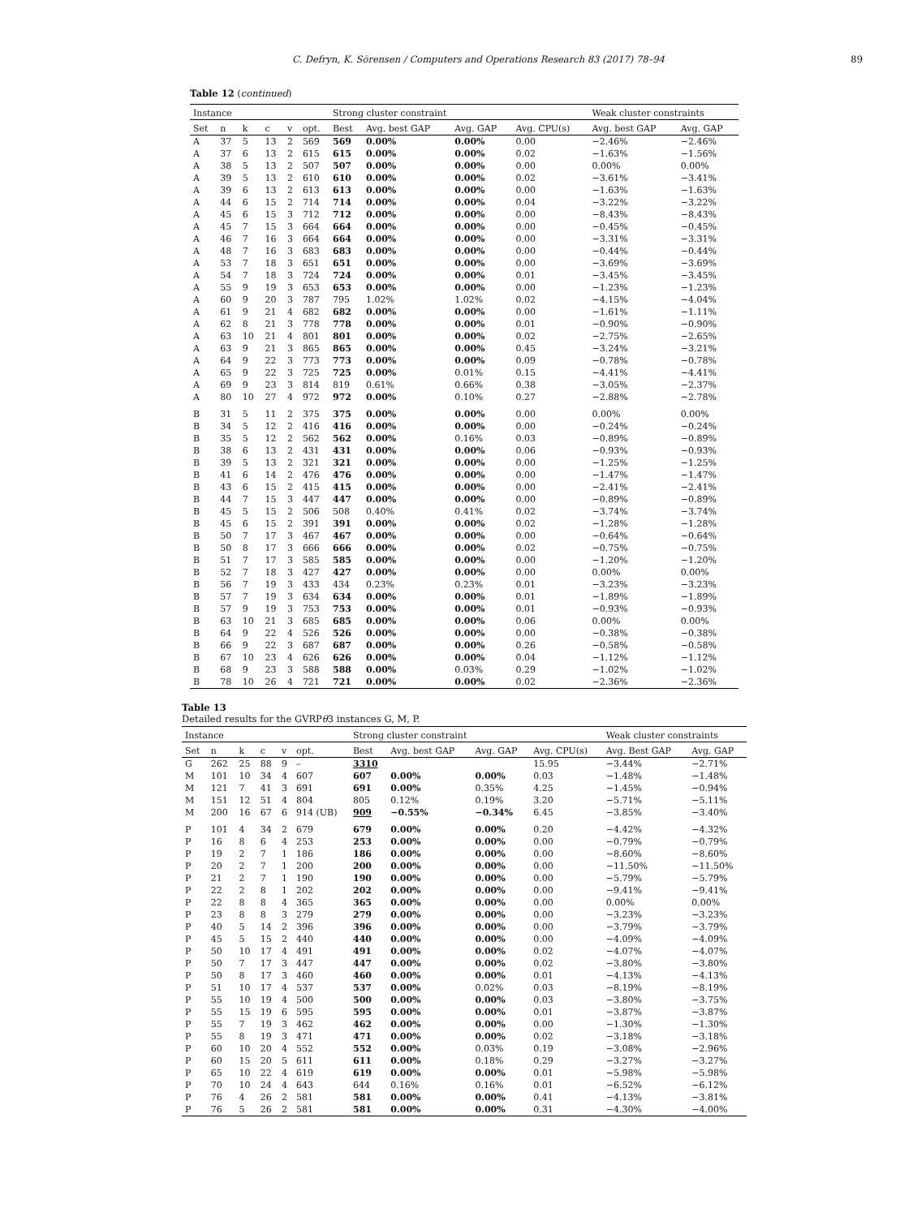C. Defryn, K. Sörensen / Computers and Operations Research 83 (2017) 78–94 89
Table 12 (continued)
| Instance | | | | | | Strong cluster constraint | | | | Weak cluster constraints | |
| --- | --- | --- | --- | --- | --- | --- | --- | --- | --- | --- | --- |
| Set | n | k | c | v | opt. | Best | Avg. best GAP | Avg. GAP | Avg. CPU(s) | Avg. best GAP | Avg. GAP |
| A | 37 | 5 | 13 | 2 | 569 | 569 | 0.00% | 0.00% | 0.00 | −2.46% | −2.46% |
| A | 37 | 6 | 13 | 2 | 615 | 615 | 0.00% | 0.00% | 0.02 | −1.63% | −1.56% |
| A | 38 | 5 | 13 | 2 | 507 | 507 | 0.00% | 0.00% | 0.00 | 0.00% | 0.00% |
| A | 39 | 5 | 13 | 2 | 610 | 610 | 0.00% | 0.00% | 0.02 | −3.61% | −3.41% |
| A | 39 | 6 | 13 | 2 | 613 | 613 | 0.00% | 0.00% | 0.00 | −1.63% | −1.63% |
| A | 44 | 6 | 15 | 2 | 714 | 714 | 0.00% | 0.00% | 0.04 | −3.22% | −3.22% |
| A | 45 | 6 | 15 | 3 | 712 | 712 | 0.00% | 0.00% | 0.00 | −8.43% | −8.43% |
| A | 45 | 7 | 15 | 3 | 664 | 664 | 0.00% | 0.00% | 0.00 | −0.45% | −0.45% |
| A | 46 | 7 | 16 | 3 | 664 | 664 | 0.00% | 0.00% | 0.00 | −3.31% | −3.31% |
| A | 48 | 7 | 16 | 3 | 683 | 683 | 0.00% | 0.00% | 0.00 | −0.44% | −0.44% |
| A | 53 | 7 | 18 | 3 | 651 | 651 | 0.00% | 0.00% | 0.00 | −3.69% | −3.69% |
| A | 54 | 7 | 18 | 3 | 724 | 724 | 0.00% | 0.00% | 0.01 | −3.45% | −3.45% |
| A | 55 | 9 | 19 | 3 | 653 | 653 | 0.00% | 0.00% | 0.00 | −1.23% | −1.23% |
| A | 60 | 9 | 20 | 3 | 787 | 795 | 1.02% | 1.02% | 0.02 | −4.15% | −4.04% |
| A | 61 | 9 | 21 | 4 | 682 | 682 | 0.00% | 0.00% | 0.00 | −1.61% | −1.11% |
| A | 62 | 8 | 21 | 3 | 778 | 778 | 0.00% | 0.00% | 0.01 | −0.90% | −0.90% |
| A | 63 | 10 | 21 | 4 | 801 | 801 | 0.00% | 0.00% | 0.02 | −2.75% | −2.65% |
| A | 63 | 9 | 21 | 3 | 865 | 865 | 0.00% | 0.00% | 0.45 | −3.24% | −3.21% |
| A | 64 | 9 | 22 | 3 | 773 | 773 | 0.00% | 0.00% | 0.09 | −0.78% | −0.78% |
| A | 65 | 9 | 22 | 3 | 725 | 725 | 0.00% | 0.01% | 0.15 | −4.41% | −4.41% |
| A | 69 | 9 | 23 | 3 | 814 | 819 | 0.61% | 0.66% | 0.38 | −3.05% | −2.37% |
| A | 80 | 10 | 27 | 4 | 972 | 972 | 0.00% | 0.10% | 0.27 | −2.88% | −2.78% |
| B | 31 | 5 | 11 | 2 | 375 | 375 | 0.00% | 0.00% | 0.00 | 0.00% | 0.00% |
| B | 34 | 5 | 12 | 2 | 416 | 416 | 0.00% | 0.00% | 0.00 | −0.24% | −0.24% |
| B | 35 | 5 | 12 | 2 | 562 | 562 | 0.00% | 0.16% | 0.03 | −0.89% | −0.89% |
| B | 38 | 6 | 13 | 2 | 431 | 431 | 0.00% | 0.00% | 0.06 | −0.93% | −0.93% |
| B | 39 | 5 | 13 | 2 | 321 | 321 | 0.00% | 0.00% | 0.00 | −1.25% | −1.25% |
| B | 41 | 6 | 14 | 2 | 476 | 476 | 0.00% | 0.00% | 0.00 | −1.47% | −1.47% |
| B | 43 | 6 | 15 | 2 | 415 | 415 | 0.00% | 0.00% | 0.00 | −2.41% | −2.41% |
| B | 44 | 7 | 15 | 3 | 447 | 447 | 0.00% | 0.00% | 0.00 | −0.89% | −0.89% |
| B | 45 | 5 | 15 | 2 | 506 | 508 | 0.40% | 0.41% | 0.02 | −3.74% | −3.74% |
| B | 45 | 6 | 15 | 2 | 391 | 391 | 0.00% | 0.00% | 0.02 | −1.28% | −1.28% |
| B | 50 | 7 | 17 | 3 | 467 | 467 | 0.00% | 0.00% | 0.00 | −0.64% | −0.64% |
| B | 50 | 8 | 17 | 3 | 666 | 666 | 0.00% | 0.00% | 0.02 | −0.75% | −0.75% |
| B | 51 | 7 | 17 | 3 | 585 | 585 | 0.00% | 0.00% | 0.00 | −1.20% | −1.20% |
| B | 52 | 7 | 18 | 3 | 427 | 427 | 0.00% | 0.00% | 0.00 | 0.00% | 0.00% |
| B | 56 | 7 | 19 | 3 | 433 | 434 | 0.23% | 0.23% | 0.01 | −3.23% | −3.23% |
| B | 57 | 7 | 19 | 3 | 634 | 634 | 0.00% | 0.00% | 0.01 | −1.89% | −1.89% |
| B | 57 | 9 | 19 | 3 | 753 | 753 | 0.00% | 0.00% | 0.01 | −0.93% | −0.93% |
| B | 63 | 10 | 21 | 3 | 685 | 685 | 0.00% | 0.00% | 0.06 | 0.00% | 0.00% |
| B | 64 | 9 | 22 | 4 | 526 | 526 | 0.00% | 0.00% | 0.00 | −0.38% | −0.38% |
| B | 66 | 9 | 22 | 3 | 687 | 687 | 0.00% | 0.00% | 0.26 | −0.58% | −0.58% |
| B | 67 | 10 | 23 | 4 | 626 | 626 | 0.00% | 0.00% | 0.04 | −1.12% | −1.12% |
| B | 68 | 9 | 23 | 3 | 588 | 588 | 0.00% | 0.03% | 0.29 | −1.02% | −1.02% |
| B | 78 | 10 | 26 | 4 | 721 | 721 | 0.00% | 0.00% | 0.02 | −2.36% | −2.36% |
Table 13
Detailed results for the GVRPθ3 instances G, M, P.
| Instance | | | | | | Strong cluster constraint | | | | Weak cluster constraints | |
| --- | --- | --- | --- | --- | --- | --- | --- | --- | --- | --- | --- |
| Set | n | k | c | v | opt. | Best | Avg. best GAP | Avg. GAP | Avg. CPU(s) | Avg. Best GAP | Avg. GAP |
| G | 262 | 25 | 88 | 9 | – | 3310 | | | 15.95 | −3.44% | −2.71% |
| M | 101 | 10 | 34 | 4 | 607 | 607 | 0.00% | 0.00% | 0.03 | −1.48% | −1.48% |
| M | 121 | 7 | 41 | 3 | 691 | 691 | 0.00% | 0.35% | 4.25 | −1.45% | −0.94% |
| M | 151 | 12 | 51 | 4 | 804 | 805 | 0.12% | 0.19% | 3.20 | −5.71% | −5.11% |
| M | 200 | 16 | 67 | 6 | 914 (UB) | 909 | −0.55% | −0.34% | 6.45 | −3.85% | −3.40% |
| P | 101 | 4 | 34 | 2 | 679 | 679 | 0.00% | 0.00% | 0.20 | −4.42% | −4.32% |
| P | 16 | 8 | 6 | 4 | 253 | 253 | 0.00% | 0.00% | 0.00 | −0.79% | −0.79% |
| P | 19 | 2 | 7 | 1 | 186 | 186 | 0.00% | 0.00% | 0.00 | −8.60% | −8.60% |
| P | 20 | 2 | 7 | 1 | 200 | 200 | 0.00% | 0.00% | 0.00 | −11.50% | −11.50% |
| P | 21 | 2 | 7 | 1 | 190 | 190 | 0.00% | 0.00% | 0.00 | −5.79% | −5.79% |
| P | 22 | 2 | 8 | 1 | 202 | 202 | 0.00% | 0.00% | 0.00 | −9.41% | −9.41% |
| P | 22 | 8 | 8 | 4 | 365 | 365 | 0.00% | 0.00% | 0.00 | 0.00% | 0.00% |
| P | 23 | 8 | 8 | 3 | 279 | 279 | 0.00% | 0.00% | 0.00 | −3.23% | −3.23% |
| P | 40 | 5 | 14 | 2 | 396 | 396 | 0.00% | 0.00% | 0.00 | −3.79% | −3.79% |
| P | 45 | 5 | 15 | 2 | 440 | 440 | 0.00% | 0.00% | 0.00 | −4.09% | −4.09% |
| P | 50 | 10 | 17 | 4 | 491 | 491 | 0.00% | 0.00% | 0.02 | −4.07% | −4.07% |
| P | 50 | 7 | 17 | 3 | 447 | 447 | 0.00% | 0.00% | 0.02 | −3.80% | −3.80% |
| P | 50 | 8 | 17 | 3 | 460 | 460 | 0.00% | 0.00% | 0.01 | −4.13% | −4.13% |
| P | 51 | 10 | 17 | 4 | 537 | 537 | 0.00% | 0.02% | 0.03 | −8.19% | −8.19% |
| P | 55 | 10 | 19 | 4 | 500 | 500 | 0.00% | 0.00% | 0.03 | −3.80% | −3.75% |
| P | 55 | 15 | 19 | 6 | 595 | 595 | 0.00% | 0.00% | 0.01 | −3.87% | −3.87% |
| P | 55 | 7 | 19 | 3 | 462 | 462 | 0.00% | 0.00% | 0.00 | −1.30% | −1.30% |
| P | 55 | 8 | 19 | 3 | 471 | 471 | 0.00% | 0.00% | 0.02 | −3.18% | −3.18% |
| P | 60 | 10 | 20 | 4 | 552 | 552 | 0.00% | 0.03% | 0.19 | −3.08% | −2.96% |
| P | 60 | 15 | 20 | 5 | 611 | 611 | 0.00% | 0.18% | 0.29 | −3.27% | −3.27% |
| P | 65 | 10 | 22 | 4 | 619 | 619 | 0.00% | 0.00% | 0.01 | −5.98% | −5.98% |
| P | 70 | 10 | 24 | 4 | 643 | 644 | 0.16% | 0.16% | 0.01 | −6.52% | −6.12% |
| P | 76 | 4 | 26 | 2 | 581 | 581 | 0.00% | 0.00% | 0.41 | −4.13% | −3.81% |
| P | 76 | 5 | 26 | 2 | 581 | 581 | 0.00% | 0.00% | 0.31 | −4.30% | −4.00% |